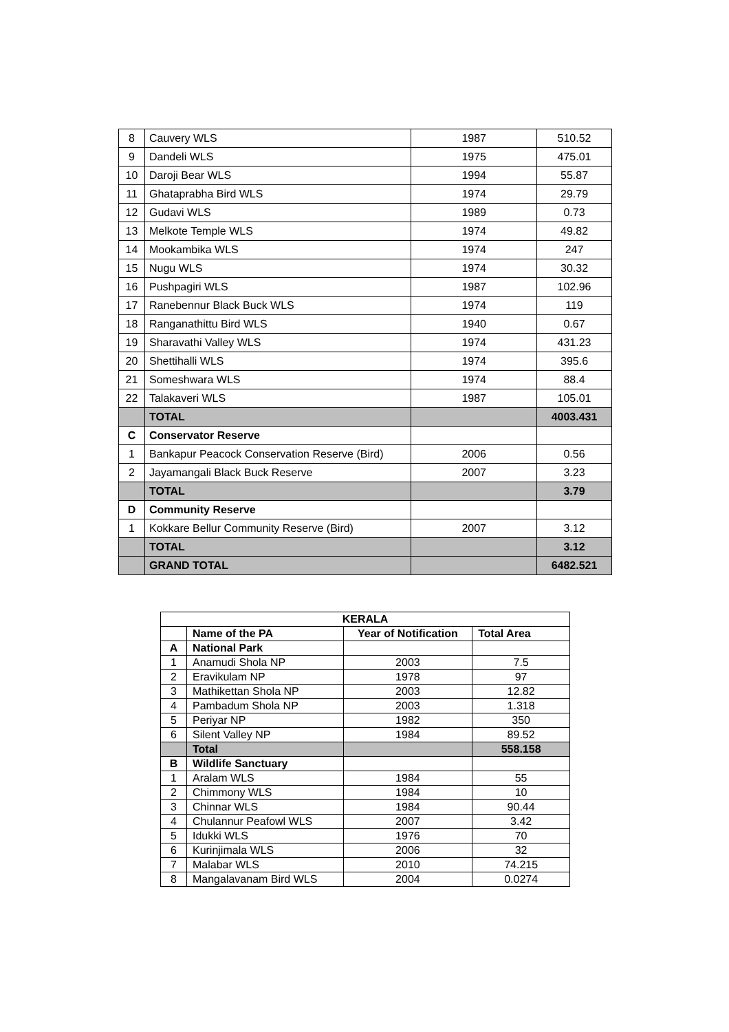| 8 | Cauvery WLS | 1987 | 510.52 |
| 9 | Dandeli WLS | 1975 | 475.01 |
| 10 | Daroji Bear WLS | 1994 | 55.87 |
| 11 | Ghataprabha Bird WLS | 1974 | 29.79 |
| 12 | Gudavi WLS | 1989 | 0.73 |
| 13 | Melkote Temple WLS | 1974 | 49.82 |
| 14 | Mookambika WLS | 1974 | 247 |
| 15 | Nugu WLS | 1974 | 30.32 |
| 16 | Pushpagiri WLS | 1987 | 102.96 |
| 17 | Ranebennur Black Buck WLS | 1974 | 119 |
| 18 | Ranganathittu Bird WLS | 1940 | 0.67 |
| 19 | Sharavathi Valley WLS | 1974 | 431.23 |
| 20 | Shettihalli WLS | 1974 | 395.6 |
| 21 | Someshwara WLS | 1974 | 88.4 |
| 22 | Talakaveri WLS | 1987 | 105.01 |
| | TOTAL | | 4003.431 |
| C | Conservator Reserve | | |
| 1 | Bankapur Peacock Conservation Reserve (Bird) | 2006 | 0.56 |
| 2 | Jayamangali Black Buck Reserve | 2007 | 3.23 |
| | TOTAL | | 3.79 |
| D | Community Reserve | | |
| 1 | Kokkare Bellur Community Reserve (Bird) | 2007 | 3.12 |
| | TOTAL | | 3.12 |
| | GRAND TOTAL | | 6482.521 |
| KERALA | | | |
| --- | --- | --- | --- |
| | Name of the PA | Year of Notification | Total Area |
| A | National Park | | |
| 1 | Anamudi Shola NP | 2003 | 7.5 |
| 2 | Eravikulam NP | 1978 | 97 |
| 3 | Mathikettan Shola NP | 2003 | 12.82 |
| 4 | Pambadum Shola NP | 2003 | 1.318 |
| 5 | Periyar NP | 1982 | 350 |
| 6 | Silent Valley NP | 1984 | 89.52 |
| | Total | | 558.158 |
| B | Wildlife Sanctuary | | |
| 1 | Aralam WLS | 1984 | 55 |
| 2 | Chimmony WLS | 1984 | 10 |
| 3 | Chinnar WLS | 1984 | 90.44 |
| 4 | Chulannur Peafowl WLS | 2007 | 3.42 |
| 5 | Idukki WLS | 1976 | 70 |
| 6 | Kurinjimala WLS | 2006 | 32 |
| 7 | Malabar WLS | 2010 | 74.215 |
| 8 | Mangalavanam Bird WLS | 2004 | 0.0274 |